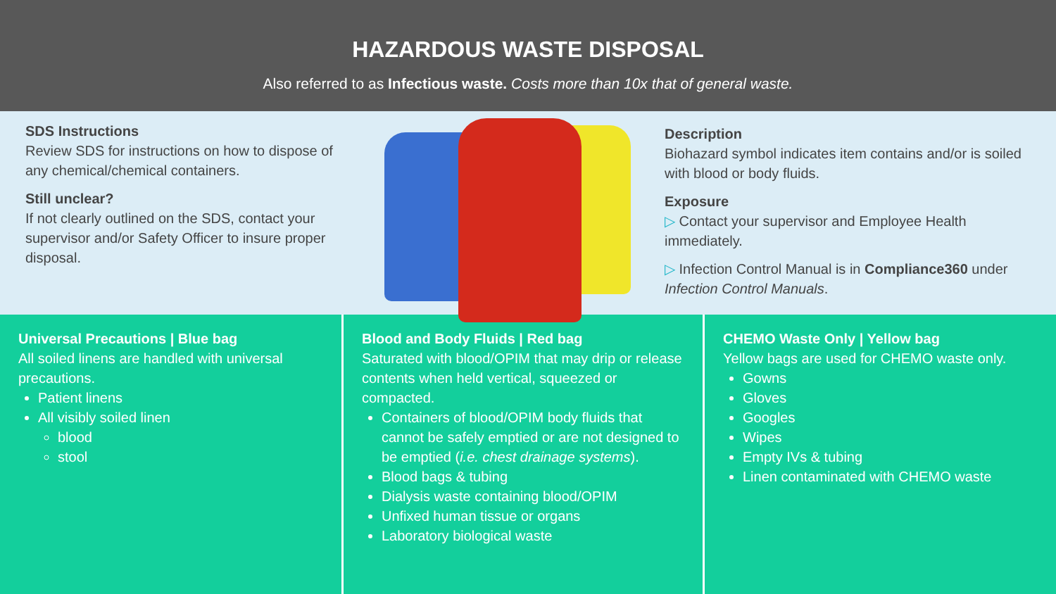HAZARDOUS WASTE DISPOSAL
Also referred to as Infectious waste. Costs more than 10x that of general waste.
SDS Instructions
Review SDS for instructions on how to dispose of any chemical/chemical containers.
Still unclear?
If not clearly outlined on the SDS, contact your supervisor and/or Safety Officer to insure proper disposal.
Description
Biohazard symbol indicates item contains and/or is soiled with blood or body fluids.
Exposure
▷ Contact your supervisor and Employee Health immediately.
▷ Infection Control Manual is in Compliance360 under Infection Control Manuals.
Universal Precautions | Blue bag
All soiled linens are handled with universal precautions.
Patient linens
All visibly soiled linen
blood
stool
Blood and Body Fluids | Red bag
Saturated with blood/OPIM that may drip or release contents when held vertical, squeezed or compacted.
Containers of blood/OPIM body fluids that cannot be safely emptied or are not designed to be emptied (i.e. chest drainage systems).
Blood bags & tubing
Dialysis waste containing blood/OPIM
Unfixed human tissue or organs
Laboratory biological waste
CHEMO Waste Only | Yellow bag
Yellow bags are used for CHEMO waste only.
Gowns
Gloves
Googles
Wipes
Empty IVs & tubing
Linen contaminated with CHEMO waste